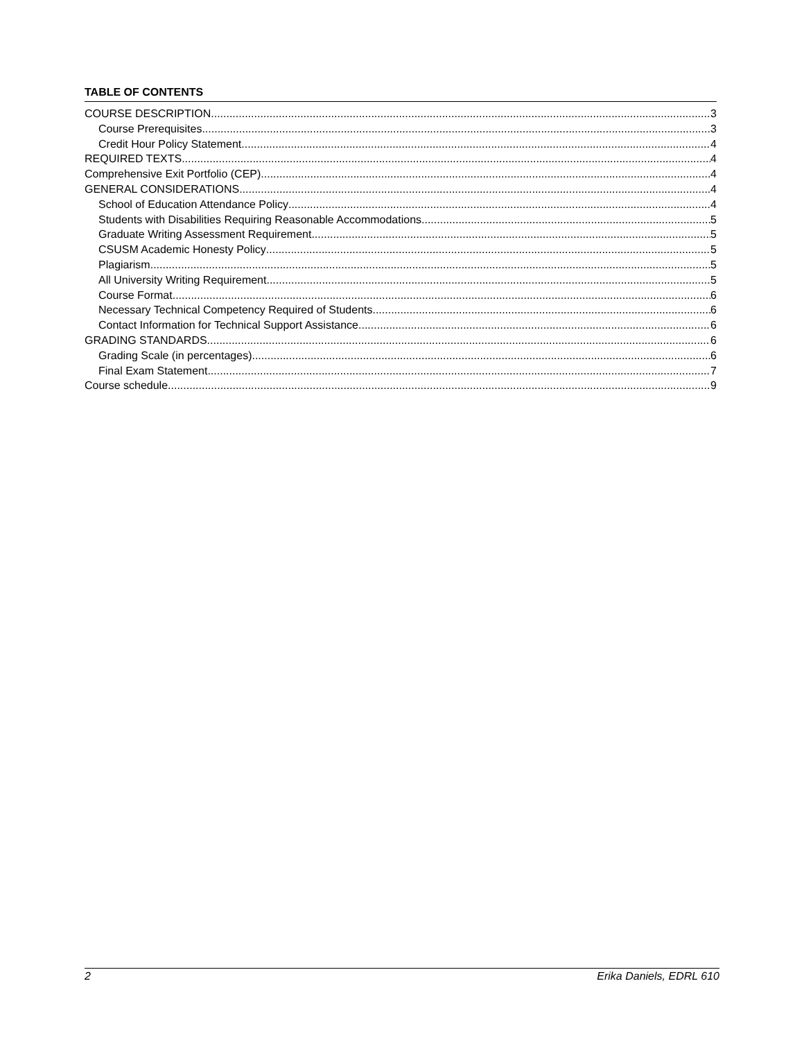TABLE OF CONTENTS
COURSE DESCRIPTION 3
Course Prerequisites 3
Credit Hour Policy Statement 4
REQUIRED TEXTS 4
Comprehensive Exit Portfolio (CEP) 4
GENERAL CONSIDERATIONS 4
School of Education Attendance Policy 4
Students with Disabilities Requiring Reasonable Accommodations 5
Graduate Writing Assessment Requirement 5
CSUSM Academic Honesty Policy 5
Plagiarism 5
All University Writing Requirement 5
Course Format 6
Necessary Technical Competency Required of Students 6
Contact Information for Technical Support Assistance 6
GRADING STANDARDS 6
Grading Scale (in percentages) 6
Final Exam Statement 7
Course schedule 9
2 Erika Daniels, EDRL 610